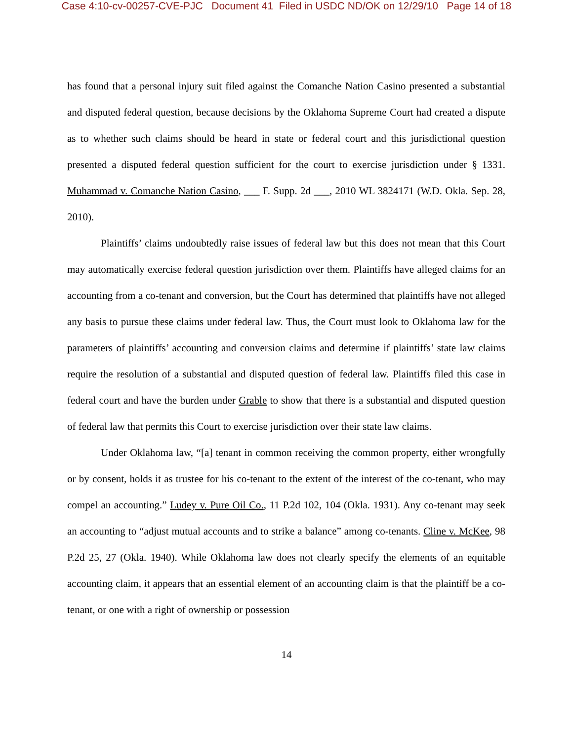Case 4:10-cv-00257-CVE-PJC Document 41 Filed in USDC ND/OK on 12/29/10 Page 14 of 18
has found that a personal injury suit filed against the Comanche Nation Casino presented a substantial and disputed federal question, because decisions by the Oklahoma Supreme Court had created a dispute as to whether such claims should be heard in state or federal court and this jurisdictional question presented a disputed federal question sufficient for the court to exercise jurisdiction under § 1331. Muhammad v. Comanche Nation Casino, ___ F. Supp. 2d ___, 2010 WL 3824171 (W.D. Okla. Sep. 28, 2010).
Plaintiffs’ claims undoubtedly raise issues of federal law but this does not mean that this Court may automatically exercise federal question jurisdiction over them. Plaintiffs have alleged claims for an accounting from a co-tenant and conversion, but the Court has determined that plaintiffs have not alleged any basis to pursue these claims under federal law. Thus, the Court must look to Oklahoma law for the parameters of plaintiffs’ accounting and conversion claims and determine if plaintiffs’ state law claims require the resolution of a substantial and disputed question of federal law. Plaintiffs filed this case in federal court and have the burden under Grable to show that there is a substantial and disputed question of federal law that permits this Court to exercise jurisdiction over their state law claims.
Under Oklahoma law, “[a] tenant in common receiving the common property, either wrongfully or by consent, holds it as trustee for his co-tenant to the extent of the interest of the co-tenant, who may compel an accounting.” Ludey v. Pure Oil Co., 11 P.2d 102, 104 (Okla. 1931). Any co-tenant may seek an accounting to “adjust mutual accounts and to strike a balance” among co-tenants. Cline v. McKee, 98 P.2d 25, 27 (Okla. 1940). While Oklahoma law does not clearly specify the elements of an equitable accounting claim, it appears that an essential element of an accounting claim is that the plaintiff be a co-tenant, or one with a right of ownership or possession
14